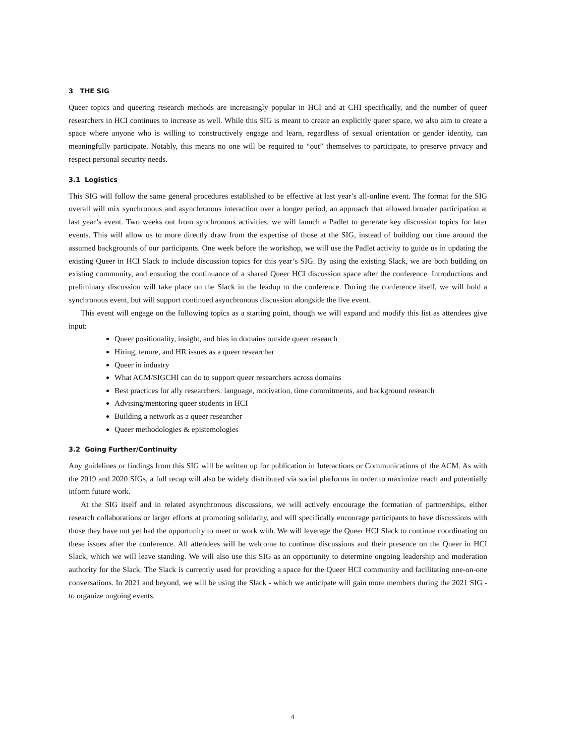3 THE SIG
Queer topics and queering research methods are increasingly popular in HCI and at CHI specifically, and the number of queer researchers in HCI continues to increase as well. While this SIG is meant to create an explicitly queer space, we also aim to create a space where anyone who is willing to constructively engage and learn, regardless of sexual orientation or gender identity, can meaningfully participate. Notably, this means no one will be required to “out” themselves to participate, to preserve privacy and respect personal security needs.
3.1 Logistics
This SIG will follow the same general procedures established to be effective at last year’s all-online event. The format for the SIG overall will mix synchronous and asynchronous interaction over a longer period, an approach that allowed broader participation at last year’s event. Two weeks out from synchronous activities, we will launch a Padlet to generate key discussion topics for later events. This will allow us to more directly draw from the expertise of those at the SIG, instead of building our time around the assumed backgrounds of our participants. One week before the workshop, we will use the Padlet activity to guide us in updating the existing Queer in HCI Slack to include discussion topics for this year’s SIG. By using the existing Slack, we are both building on existing community, and ensuring the continuance of a shared Queer HCI discussion space after the conference. Introductions and preliminary discussion will take place on the Slack in the leadup to the conference. During the conference itself, we will hold a synchronous event, but will support continued asynchronous discussion alongside the live event.
This event will engage on the following topics as a starting point, though we will expand and modify this list as attendees give input:
Queer positionality, insight, and bias in domains outside queer research
Hiring, tenure, and HR issues as a queer researcher
Queer in industry
What ACM/SIGCHI can do to support queer researchers across domains
Best practices for ally researchers: language, motivation, time commitments, and background research
Advising/mentoring queer students in HCI
Building a network as a queer researcher
Queer methodologies & epistemologies
3.2 Going Further/Continuity
Any guidelines or findings from this SIG will be written up for publication in Interactions or Communications of the ACM. As with the 2019 and 2020 SIGs, a full recap will also be widely distributed via social platforms in order to maximize reach and potentially inform future work.
At the SIG itself and in related asynchronous discussions, we will actively encourage the formation of partnerships, either research collaborations or larger efforts at promoting solidarity, and will specifically encourage participants to have discussions with those they have not yet had the opportunity to meet or work with. We will leverage the Queer HCI Slack to continue coordinating on these issues after the conference. All attendees will be welcome to continue discussions and their presence on the Queer in HCI Slack, which we will leave standing. We will also use this SIG as an opportunity to determine ongoing leadership and moderation authority for the Slack. The Slack is currently used for providing a space for the Queer HCI community and facilitating one-on-one conversations. In 2021 and beyond, we will be using the Slack - which we anticipate will gain more members during the 2021 SIG - to organize ongoing events.
4